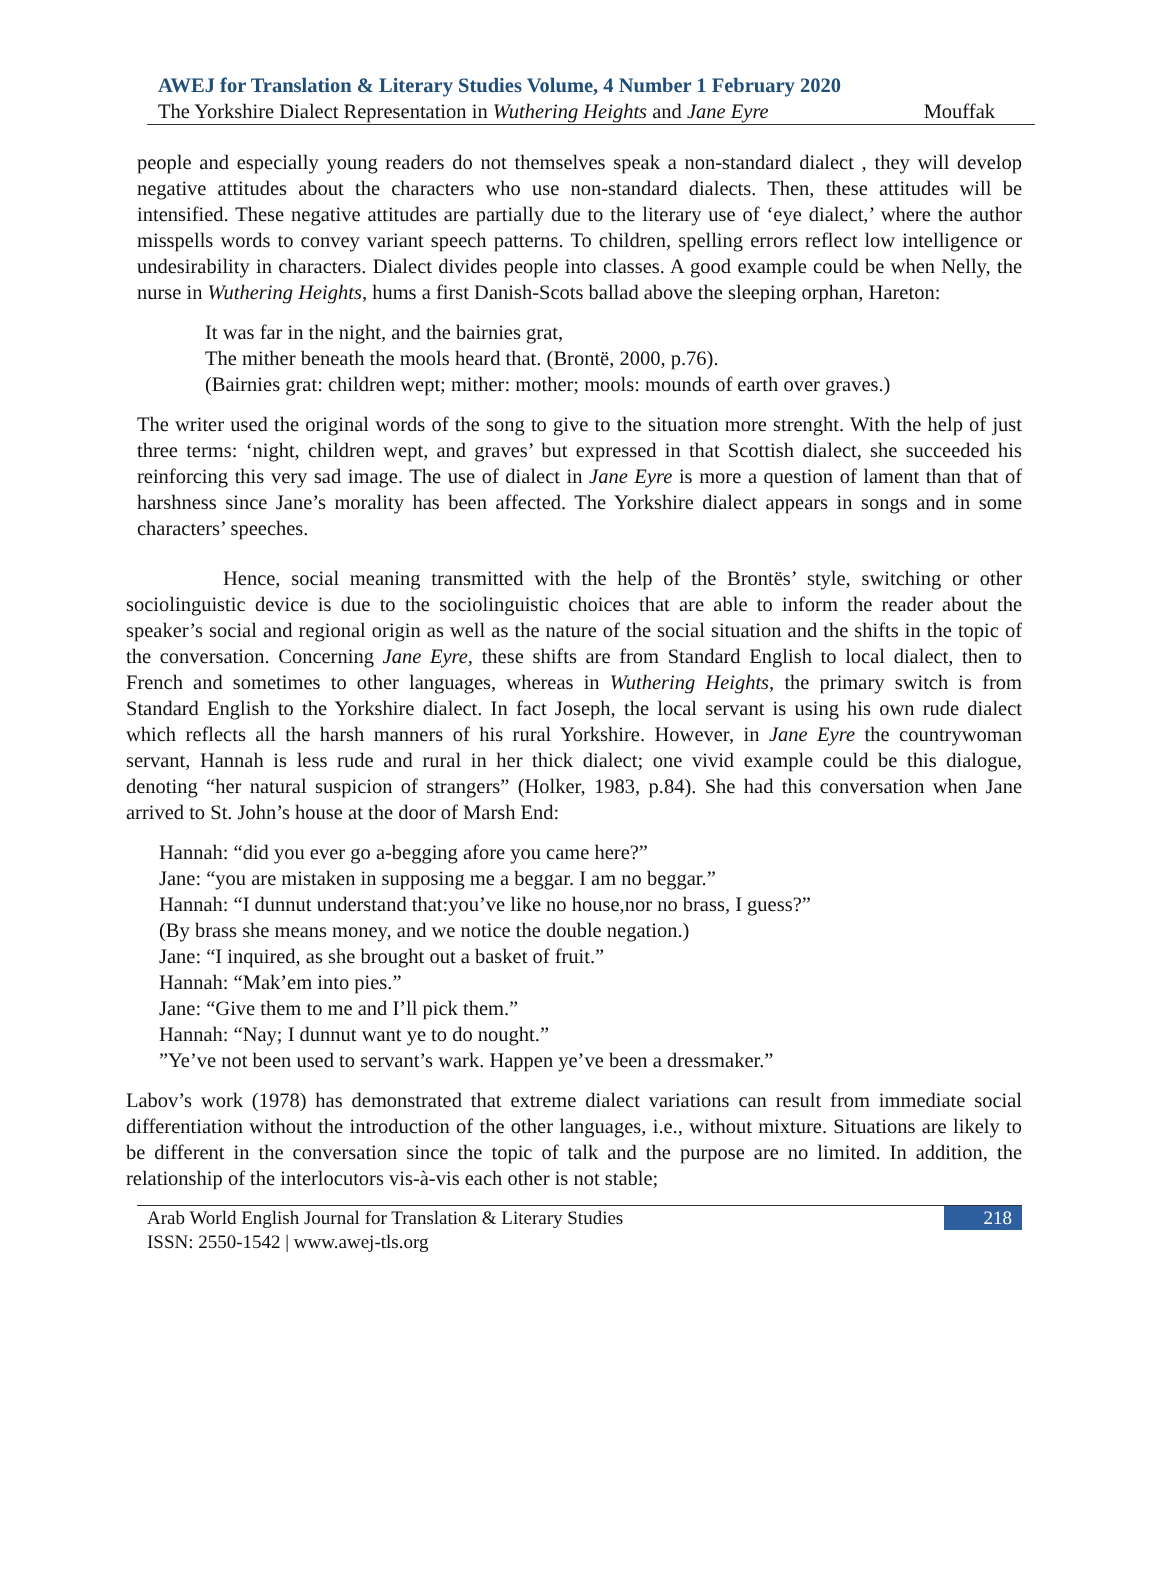AWEJ for Translation & Literary Studies Volume, 4 Number 1 February 2020
The Yorkshire Dialect Representation in Wuthering Heights and Jane Eyre Mouffak
people and especially young readers do not themselves speak a non-standard dialect , they will develop negative attitudes about the characters who use non-standard dialects. Then, these attitudes will be intensified. These negative attitudes are partially due to the literary use of ‘eye dialect,’ where the author misspells words to convey variant speech patterns. To children, spelling errors reflect low intelligence or undesirability in characters. Dialect divides people into classes. A good example could be when Nelly, the nurse in Wuthering Heights, hums a first Danish-Scots ballad above the sleeping orphan, Hareton:
It was far in the night, and the bairnies grat,
The mither beneath the mools heard that. (Brontë, 2000, p.76).
(Bairnies grat: children wept; mither: mother; mools: mounds of earth over graves.)
The writer used the original words of the song to give to the situation more strenght. With the help of just three terms: ‘night, children wept, and graves’ but expressed in that Scottish dialect, she succeeded his reinforcing this very sad image. The use of dialect in Jane Eyre is more a question of lament than that of harshness since Jane’s morality has been affected. The Yorkshire dialect appears in songs and in some characters’ speeches.
Hence, social meaning transmitted with the help of the Brontës’ style, switching or other sociolinguistic device is due to the sociolinguistic choices that are able to inform the reader about the speaker’s social and regional origin as well as the nature of the social situation and the shifts in the topic of the conversation. Concerning Jane Eyre, these shifts are from Standard English to local dialect, then to French and sometimes to other languages, whereas in Wuthering Heights, the primary switch is from Standard English to the Yorkshire dialect. In fact Joseph, the local servant is using his own rude dialect which reflects all the harsh manners of his rural Yorkshire. However, in Jane Eyre the countrywoman servant, Hannah is less rude and rural in her thick dialect; one vivid example could be this dialogue, denoting “her natural suspicion of strangers” (Holker, 1983, p.84). She had this conversation when Jane arrived to St. John’s house at the door of Marsh End:
Hannah: “did you ever go a-begging afore you came here?”
Jane: “you are mistaken in supposing me a beggar. I am no beggar.”
Hannah: “I dunnut understand that:you’ve like no house,nor no brass, I guess?”
(By brass she means money, and we notice the double negation.)
Jane: “I inquired, as she brought out a basket of fruit.”
Hannah: “Mak’em into pies.”
Jane: “Give them to me and I’ll pick them.”
Hannah: “Nay; I dunnut want ye to do nought.”
”Ye’ve not been used to servant’s wark. Happen ye’ve been a dressmaker.”
Labov’s work (1978) has demonstrated that extreme dialect variations can result from immediate social differentiation without the introduction of the other languages, i.e., without mixture. Situations are likely to be different in the conversation since the topic of talk and the purpose are no limited. In addition, the relationship of the interlocutors vis-à-vis each other is not stable;
Arab World English Journal for Translation & Literary Studies
ISSN: 2550-1542 | www.awej-tls.org 218